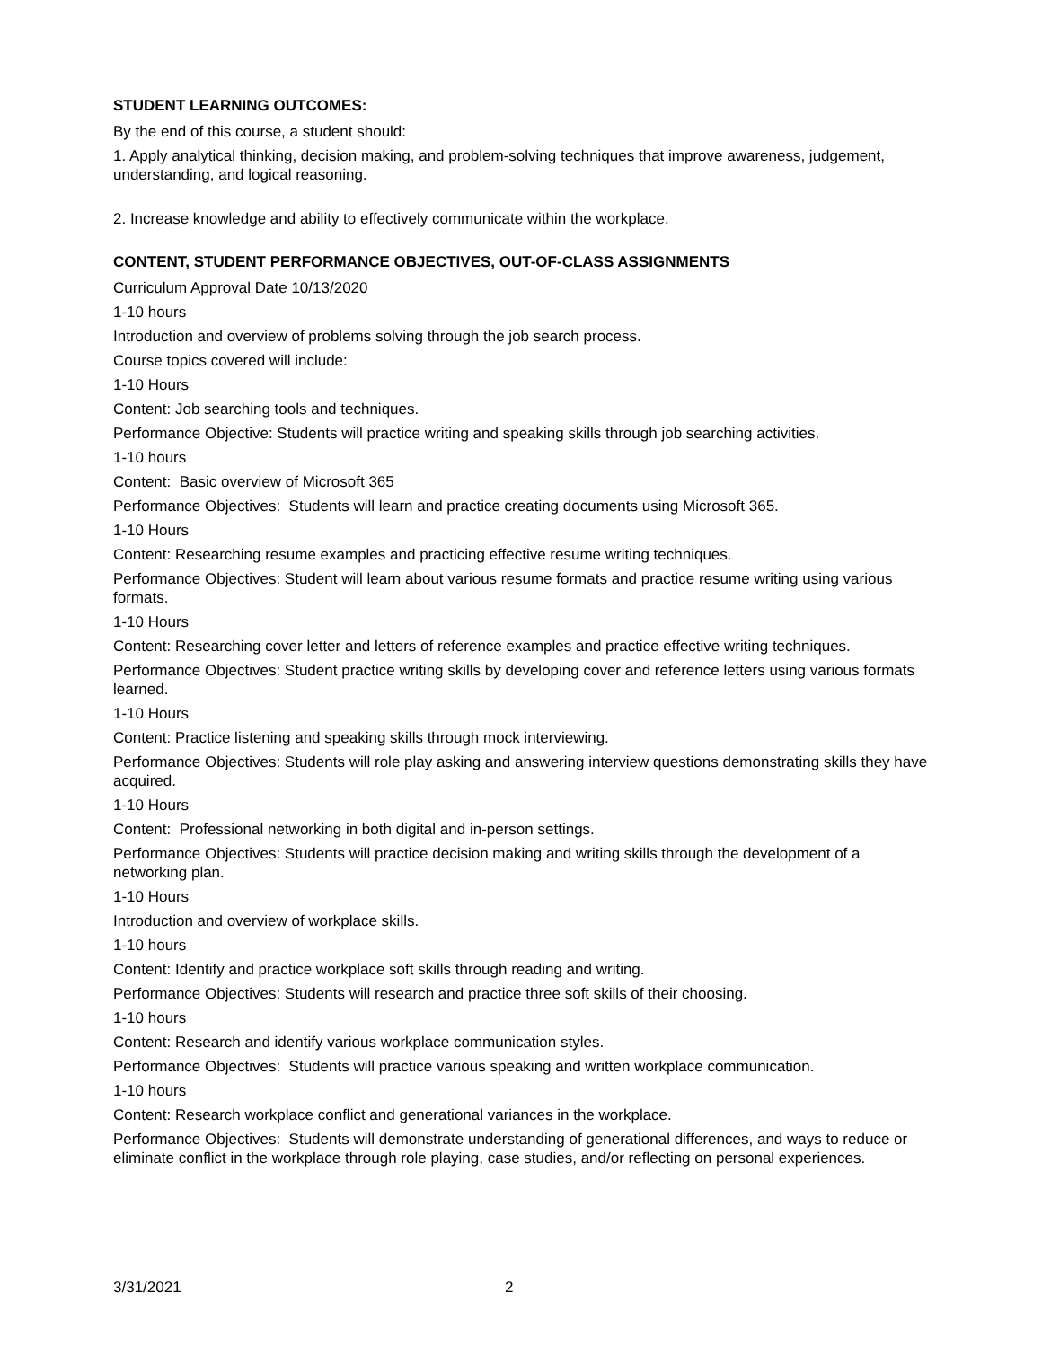STUDENT LEARNING OUTCOMES:
By the end of this course, a student should:
1. Apply analytical thinking, decision making, and problem-solving techniques that improve awareness, judgement, understanding, and logical reasoning.
2. Increase knowledge and ability to effectively communicate within the workplace.
CONTENT, STUDENT PERFORMANCE OBJECTIVES, OUT-OF-CLASS ASSIGNMENTS
Curriculum Approval Date 10/13/2020
1-10 hours
Introduction and overview of problems solving through the job search process.
Course topics covered will include:
1-10 Hours
Content: Job searching tools and techniques.
Performance Objective: Students will practice writing and speaking skills through job searching activities.
1-10 hours
Content: Basic overview of Microsoft 365
Performance Objectives: Students will learn and practice creating documents using Microsoft 365.
1-10 Hours
Content: Researching resume examples and practicing effective resume writing techniques.
Performance Objectives: Student will learn about various resume formats and practice resume writing using various formats.
1-10 Hours
Content: Researching cover letter and letters of reference examples and practice effective writing techniques.
Performance Objectives: Student practice writing skills by developing cover and reference letters using various formats learned.
1-10 Hours
Content: Practice listening and speaking skills through mock interviewing.
Performance Objectives: Students will role play asking and answering interview questions demonstrating skills they have acquired.
1-10 Hours
Content: Professional networking in both digital and in-person settings.
Performance Objectives: Students will practice decision making and writing skills through the development of a networking plan.
1-10 Hours
Introduction and overview of workplace skills.
1-10 hours
Content: Identify and practice workplace soft skills through reading and writing.
Performance Objectives: Students will research and practice three soft skills of their choosing.
1-10 hours
Content: Research and identify various workplace communication styles.
Performance Objectives: Students will practice various speaking and written workplace communication.
1-10 hours
Content: Research workplace conflict and generational variances in the workplace.
Performance Objectives: Students will demonstrate understanding of generational differences, and ways to reduce or eliminate conflict in the workplace through role playing, case studies, and/or reflecting on personal experiences.
3/31/2021 2